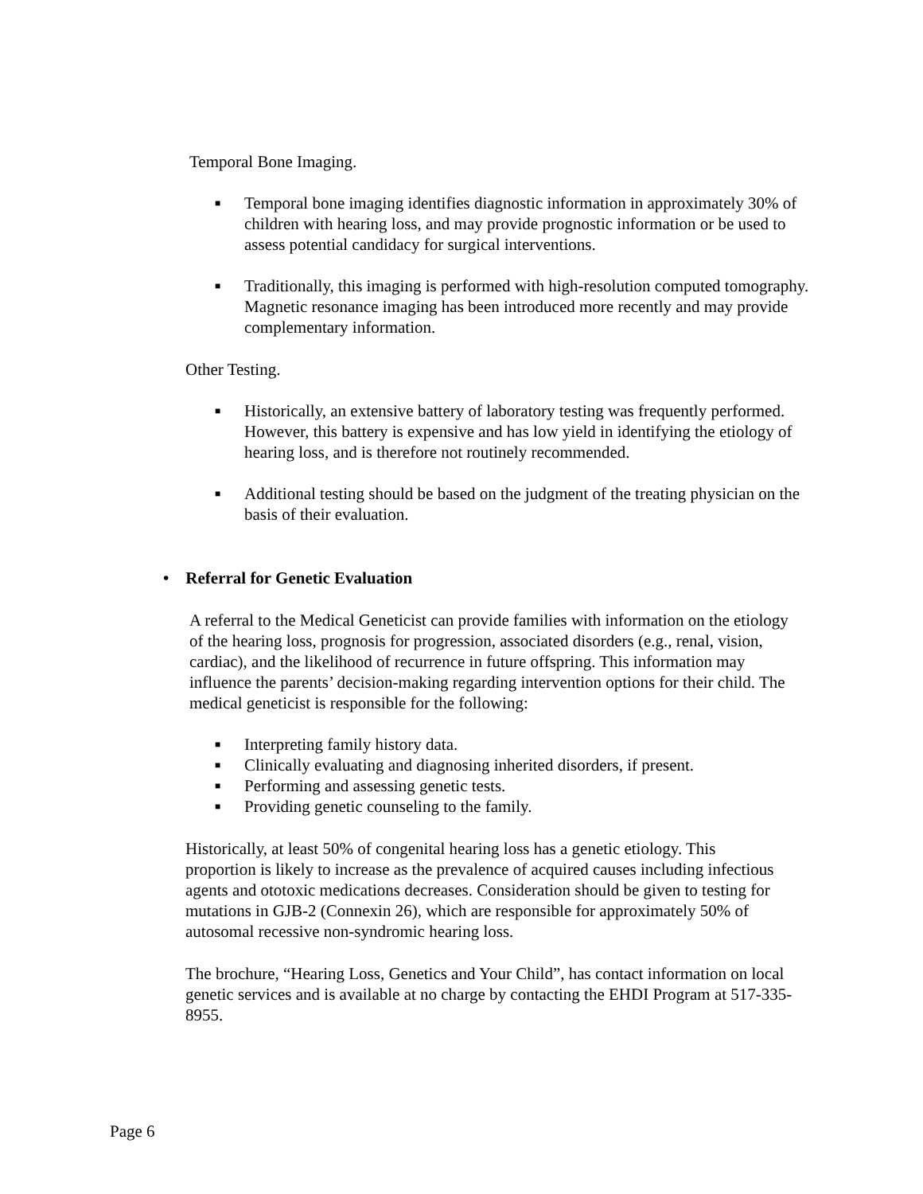Temporal Bone Imaging.
■ Temporal bone imaging identifies diagnostic information in approximately 30% of children with hearing loss, and may provide prognostic information or be used to assess potential candidacy for surgical interventions.
■ Traditionally, this imaging is performed with high-resolution computed tomography. Magnetic resonance imaging has been introduced more recently and may provide complementary information.
Other Testing.
■ Historically, an extensive battery of laboratory testing was frequently performed. However, this battery is expensive and has low yield in identifying the etiology of hearing loss, and is therefore not routinely recommended.
■ Additional testing should be based on the judgment of the treating physician on the basis of their evaluation.
• Referral for Genetic Evaluation
A referral to the Medical Geneticist can provide families with information on the etiology of the hearing loss, prognosis for progression, associated disorders (e.g., renal, vision, cardiac), and the likelihood of recurrence in future offspring. This information may influence the parents’ decision-making regarding intervention options for their child. The medical geneticist is responsible for the following:
■ Interpreting family history data.
■ Clinically evaluating and diagnosing inherited disorders, if present.
■ Performing and assessing genetic tests.
■ Providing genetic counseling to the family.
Historically, at least 50% of congenital hearing loss has a genetic etiology. This proportion is likely to increase as the prevalence of acquired causes including infectious agents and ototoxic medications decreases. Consideration should be given to testing for mutations in GJB-2 (Connexin 26), which are responsible for approximately 50% of autosomal recessive non-syndromic hearing loss.
The brochure, “Hearing Loss, Genetics and Your Child”, has contact information on local genetic services and is available at no charge by contacting the EHDI Program at 517-335-8955.
Page 6